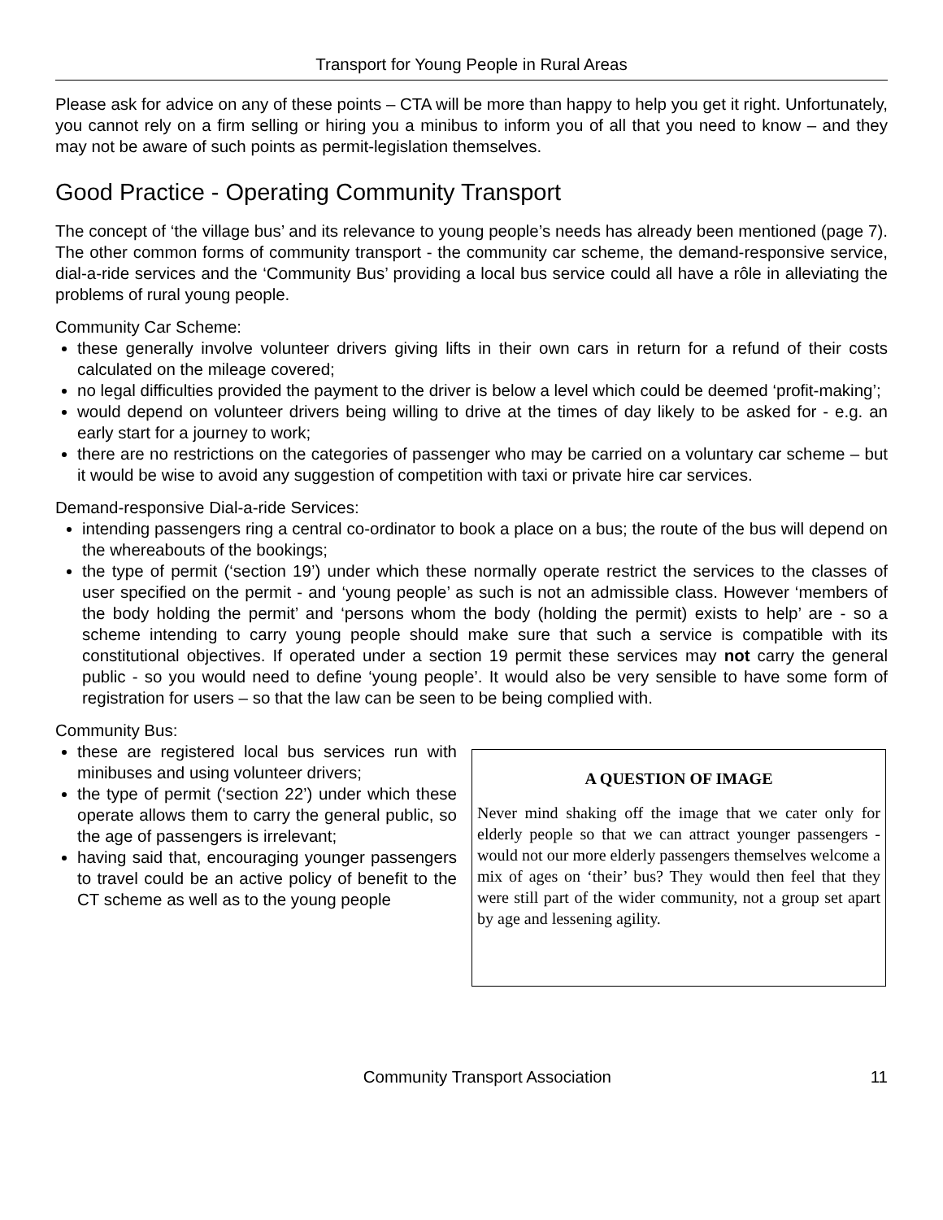Transport for Young People in Rural Areas
Please ask for advice on any of these points – CTA will be more than happy to help you get it right. Unfortunately, you cannot rely on a firm selling or hiring you a minibus to inform you of all that you need to know – and they may not be aware of such points as permit-legislation themselves.
Good Practice - Operating Community Transport
The concept of ‘the village bus’ and its relevance to young people’s needs has already been mentioned (page 7). The other common forms of community transport - the community car scheme, the demand-responsive service, dial-a-ride services and the ‘Community Bus’ providing a local bus service could all have a rôle in alleviating the problems of rural young people.
Community Car Scheme:
these generally involve volunteer drivers giving lifts in their own cars in return for a refund of their costs calculated on the mileage covered;
no legal difficulties provided the payment to the driver is below a level which could be deemed ‘profit-making’;
would depend on volunteer drivers being willing to drive at the times of day likely to be asked for - e.g. an early start for a journey to work;
there are no restrictions on the categories of passenger who may be carried on a voluntary car scheme – but it would be wise to avoid any suggestion of competition with taxi or private hire car services.
Demand-responsive Dial-a-ride Services:
intending passengers ring a central co-ordinator to book a place on a bus; the route of the bus will depend on the whereabouts of the bookings;
the type of permit (‘section 19’) under which these normally operate restrict the services to the classes of user specified on the permit - and ‘young people’ as such is not an admissible class. However ‘members of the body holding the permit’ and ‘persons whom the body (holding the permit) exists to help’ are - so a scheme intending to carry young people should make sure that such a service is compatible with its constitutional objectives. If operated under a section 19 permit these services may not carry the general public - so you would need to define ‘young people’. It would also be very sensible to have some form of registration for users – so that the law can be seen to be being complied with.
Community Bus:
these are registered local bus services run with minibuses and using volunteer drivers;
the type of permit (‘section 22’) under which these operate allows them to carry the general public, so the age of passengers is irrelevant;
having said that, encouraging younger passengers to travel could be an active policy of benefit to the CT scheme as well as to the young people
A QUESTION OF IMAGE
Never mind shaking off the image that we cater only for elderly people so that we can attract younger passengers - would not our more elderly passengers themselves welcome a mix of ages on ‘their’ bus? They would then feel that they were still part of the wider community, not a group set apart by age and lessening agility.
Community Transport Association 11